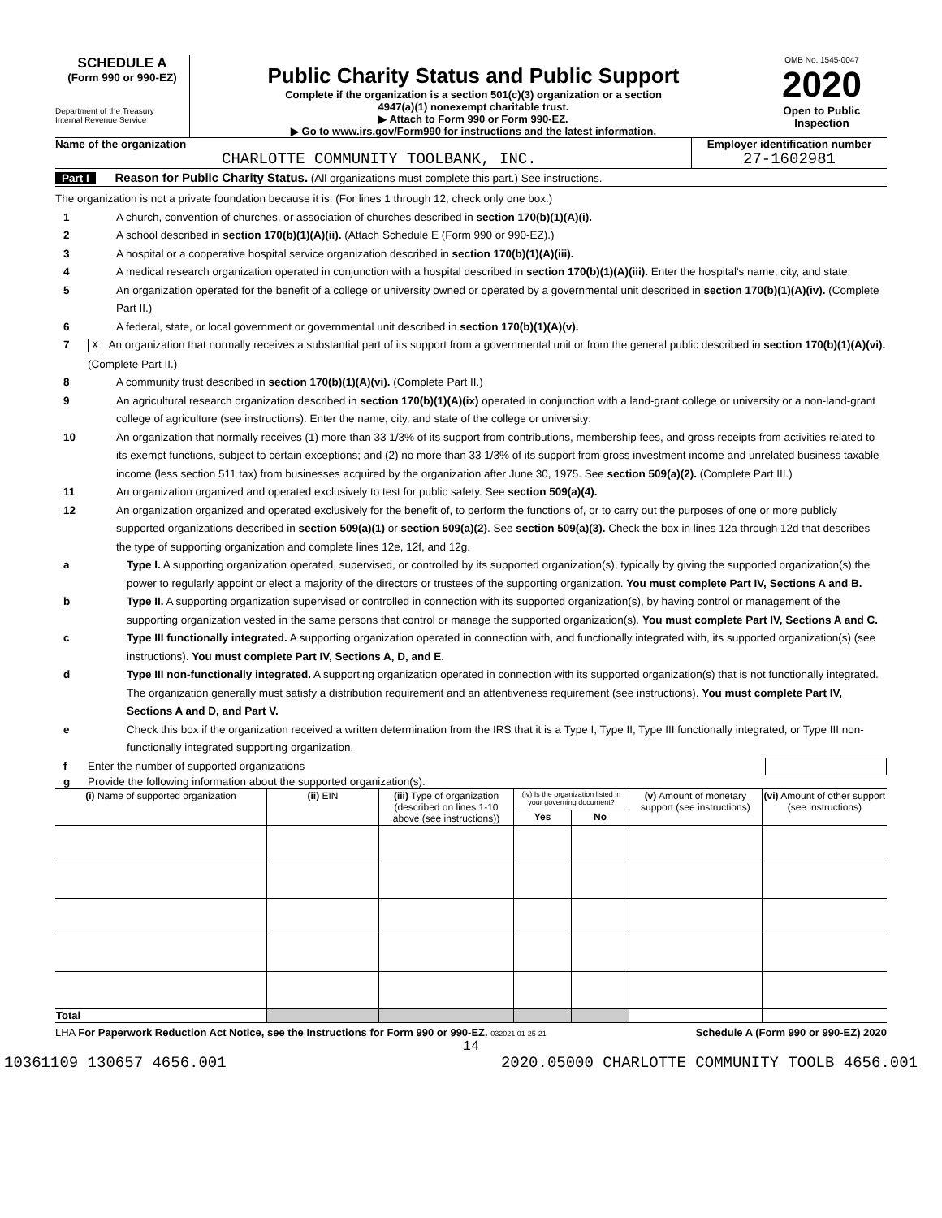SCHEDULE A
(Form 990 or 990-EZ)
Department of the Treasury
Internal Revenue Service
Public Charity Status and Public Support
Complete if the organization is a section 501(c)(3) organization or a section
4947(a)(1) nonexempt charitable trust.
▶ Attach to Form 990 or Form 990-EZ.
▶ Go to www.irs.gov/Form990 for instructions and the latest information.
OMB No. 1545-0047
2020
Open to Public
Inspection
Name of the organization
CHARLOTTE COMMUNITY TOOLBANK, INC.
Employer identification number
27-1602981
Part I Reason for Public Charity Status. (All organizations must complete this part.) See instructions.
The organization is not a private foundation because it is: (For lines 1 through 12, check only one box.)
1 A church, convention of churches, or association of churches described in section 170(b)(1)(A)(i).
2 A school described in section 170(b)(1)(A)(ii). (Attach Schedule E (Form 990 or 990-EZ).)
3 A hospital or a cooperative hospital service organization described in section 170(b)(1)(A)(iii).
4 A medical research organization operated in conjunction with a hospital described in section 170(b)(1)(A)(iii). Enter the hospital's name, city, and state:
5 An organization operated for the benefit of a college or university owned or operated by a governmental unit described in section 170(b)(1)(A)(iv). (Complete Part II.)
6 A federal, state, or local government or governmental unit described in section 170(b)(1)(A)(v).
7 X An organization that normally receives a substantial part of its support from a governmental unit or from the general public described in section 170(b)(1)(A)(vi). (Complete Part II.)
8 A community trust described in section 170(b)(1)(A)(vi). (Complete Part II.)
9 An agricultural research organization described in section 170(b)(1)(A)(ix) operated in conjunction with a land-grant college or university or a non-land-grant college of agriculture (see instructions). Enter the name, city, and state of the college or university:
10 An organization that normally receives (1) more than 33 1/3% of its support from contributions, membership fees, and gross receipts from activities related to its exempt functions, subject to certain exceptions; and (2) no more than 33 1/3% of its support from gross investment income and unrelated business taxable income (less section 511 tax) from businesses acquired by the organization after June 30, 1975. See section 509(a)(2). (Complete Part III.)
11 An organization organized and operated exclusively to test for public safety. See section 509(a)(4).
12 An organization organized and operated exclusively for the benefit of, to perform the functions of, or to carry out the purposes of one or more publicly supported organizations described in section 509(a)(1) or section 509(a)(2). See section 509(a)(3). Check the box in lines 12a through 12d that describes the type of supporting organization and complete lines 12e, 12f, and 12g.
a Type I. A supporting organization operated, supervised, or controlled by its supported organization(s), typically by giving the supported organization(s) the power to regularly appoint or elect a majority of the directors or trustees of the supporting organization. You must complete Part IV, Sections A and B.
b Type II. A supporting organization supervised or controlled in connection with its supported organization(s), by having control or management of the supporting organization vested in the same persons that control or manage the supported organization(s). You must complete Part IV, Sections A and C.
c Type III functionally integrated. A supporting organization operated in connection with, and functionally integrated with, its supported organization(s) (see instructions). You must complete Part IV, Sections A, D, and E.
d Type III non-functionally integrated. A supporting organization operated in connection with its supported organization(s) that is not functionally integrated. The organization generally must satisfy a distribution requirement and an attentiveness requirement (see instructions). You must complete Part IV, Sections A and D, and Part V.
e Check this box if the organization received a written determination from the IRS that it is a Type I, Type II, Type III functionally integrated, or Type III non-functionally integrated supporting organization.
f Enter the number of supported organizations
g Provide the following information about the supported organization(s).
| (i) Name of supported organization | (ii) EIN | (iii) Type of organization (described on lines 1-10 above (see instructions)) | (iv) Is the organization listed in your governing document? | | (v) Amount of monetary support (see instructions) | (vi) Amount of other support (see instructions) |
| --- | --- | --- | --- | --- | --- | --- |
| | | | Yes | No | | |
| Total | | | | | | |
LHA For Paperwork Reduction Act Notice, see the Instructions for Form 990 or 990-EZ. 032021 01-25-21 Schedule A (Form 990 or 990-EZ) 2020
14
10361109 130657 4656.001 2020.05000 CHARLOTTE COMMUNITY TOOLB 4656.001